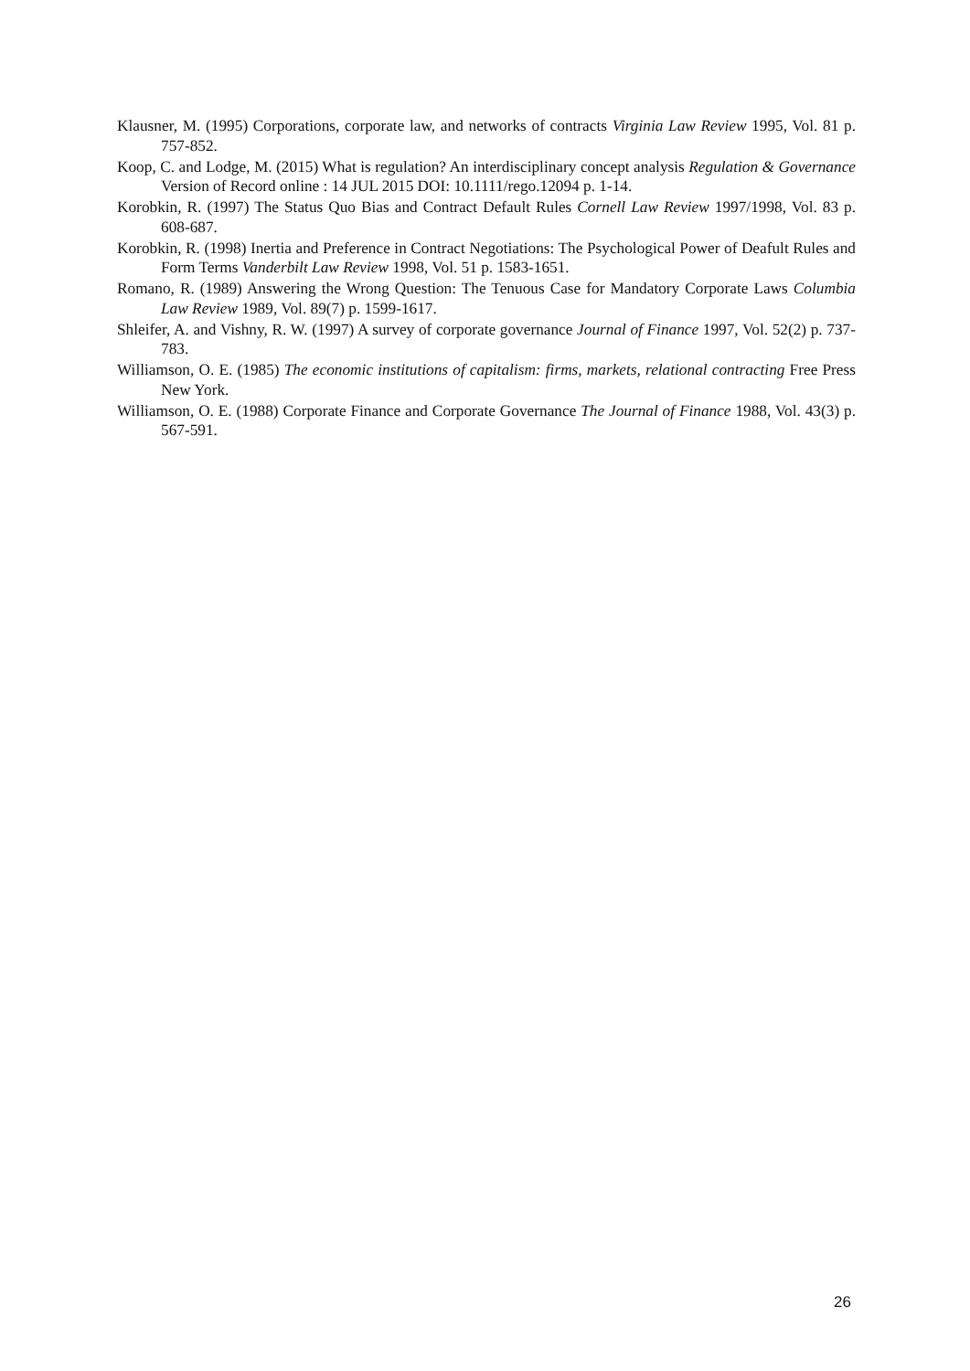Klausner, M. (1995) Corporations, corporate law, and networks of contracts Virginia Law Review 1995, Vol. 81 p. 757-852.
Koop, C. and Lodge, M. (2015) What is regulation? An interdisciplinary concept analysis Regulation & Governance Version of Record online : 14 JUL 2015 DOI: 10.1111/rego.12094 p. 1-14.
Korobkin, R. (1997) The Status Quo Bias and Contract Default Rules Cornell Law Review 1997/1998, Vol. 83 p. 608-687.
Korobkin, R. (1998) Inertia and Preference in Contract Negotiations: The Psychological Power of Deafult Rules and Form Terms Vanderbilt Law Review 1998, Vol. 51 p. 1583-1651.
Romano, R. (1989) Answering the Wrong Question: The Tenuous Case for Mandatory Corporate Laws Columbia Law Review 1989, Vol. 89(7) p. 1599-1617.
Shleifer, A. and Vishny, R. W. (1997) A survey of corporate governance Journal of Finance 1997, Vol. 52(2) p. 737-783.
Williamson, O. E. (1985) The economic institutions of capitalism: firms, markets, relational contracting Free Press New York.
Williamson, O. E. (1988) Corporate Finance and Corporate Governance The Journal of Finance 1988, Vol. 43(3) p. 567-591.
26